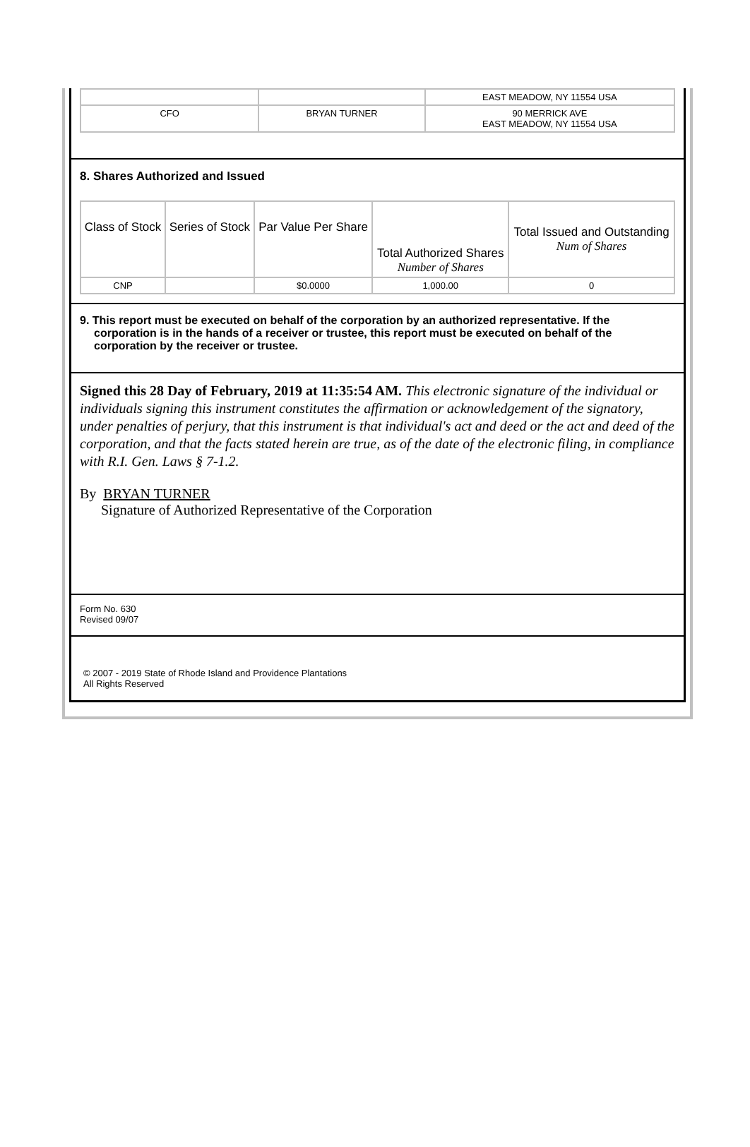| | | EAST MEADOW, NY 11554 USA |
| CFO | BRYAN TURNER | 90 MERRICK AVE EAST MEADOW, NY 11554 USA |
8. Shares Authorized and Issued
| Class of Stock | Series of Stock | Par Value Per Share | Total Authorized Shares Number of Shares | Total Issued and Outstanding Num of Shares |
| --- | --- | --- | --- | --- |
| CNP | | $0.0000 | 1,000.00 | 0 |
9. This report must be executed on behalf of the corporation by an authorized representative. If the corporation is in the hands of a receiver or trustee, this report must be executed on behalf of the corporation by the receiver or trustee.
Signed this 28 Day of February, 2019 at 11:35:54 AM. This electronic signature of the individual or individuals signing this instrument constitutes the affirmation or acknowledgement of the signatory, under penalties of perjury, that this instrument is that individual's act and deed or the act and deed of the corporation, and that the facts stated herein are true, as of the date of the electronic filing, in compliance with R.I. Gen. Laws § 7-1.2.
By BRYAN TURNER
Signature of Authorized Representative of the Corporation
Form No. 630
Revised 09/07
© 2007 - 2019 State of Rhode Island and Providence Plantations
All Rights Reserved